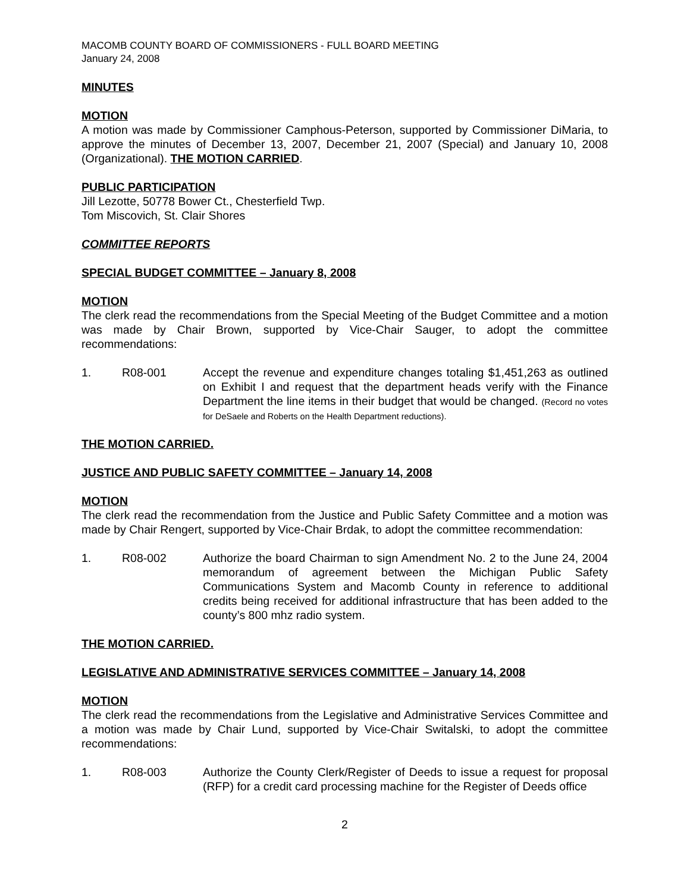MACOMB COUNTY BOARD OF COMMISSIONERS - FULL BOARD MEETING
January 24, 2008
MINUTES
MOTION
A motion was made by Commissioner Camphous-Peterson, supported by Commissioner DiMaria, to approve the minutes of December 13, 2007, December 21, 2007 (Special) and January 10, 2008 (Organizational). THE MOTION CARRIED.
PUBLIC PARTICIPATION
Jill Lezotte, 50778 Bower Ct., Chesterfield Twp.
Tom Miscovich, St. Clair Shores
COMMITTEE REPORTS
SPECIAL BUDGET COMMITTEE – January 8, 2008
MOTION
The clerk read the recommendations from the Special Meeting of the Budget Committee and a motion was made by Chair Brown, supported by Vice-Chair Sauger, to adopt the committee recommendations:
1. R08-001 Accept the revenue and expenditure changes totaling $1,451,263 as outlined on Exhibit I and request that the department heads verify with the Finance Department the line items in their budget that would be changed. (Record no votes for DeSaele and Roberts on the Health Department reductions).
THE MOTION CARRIED.
JUSTICE AND PUBLIC SAFETY COMMITTEE – January 14, 2008
MOTION
The clerk read the recommendation from the Justice and Public Safety Committee and a motion was made by Chair Rengert, supported by Vice-Chair Brdak, to adopt the committee recommendation:
1. R08-002 Authorize the board Chairman to sign Amendment No. 2 to the June 24, 2004 memorandum of agreement between the Michigan Public Safety Communications System and Macomb County in reference to additional credits being received for additional infrastructure that has been added to the county’s 800 mhz radio system.
THE MOTION CARRIED.
LEGISLATIVE AND ADMINISTRATIVE SERVICES COMMITTEE – January 14, 2008
MOTION
The clerk read the recommendations from the Legislative and Administrative Services Committee and a motion was made by Chair Lund, supported by Vice-Chair Switalski, to adopt the committee recommendations:
1. R08-003 Authorize the County Clerk/Register of Deeds to issue a request for proposal (RFP) for a credit card processing machine for the Register of Deeds office
2